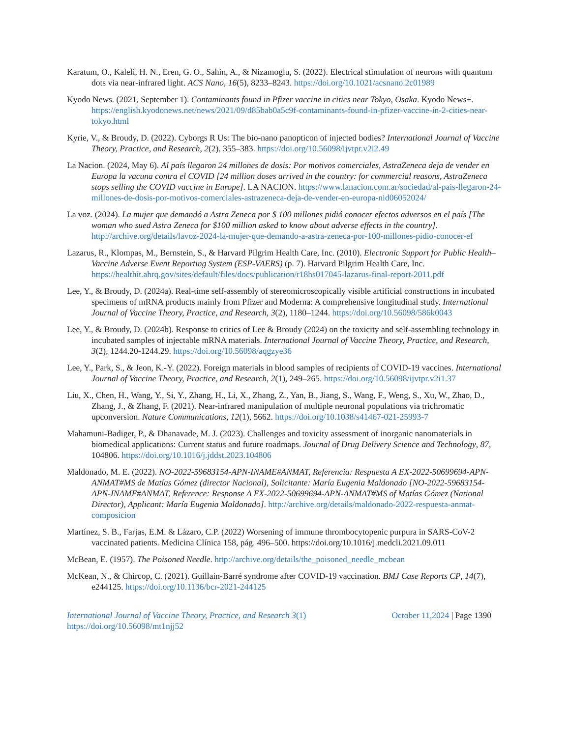Karatum, O., Kaleli, H. N., Eren, G. O., Sahin, A., & Nizamoglu, S. (2022). Electrical stimulation of neurons with quantum dots via near-infrared light. ACS Nano, 16(5), 8233–8243. https://doi.org/10.1021/acsnano.2c01989
Kyodo News. (2021, September 1). Contaminants found in Pfizer vaccine in cities near Tokyo, Osaka. Kyodo News+. https://english.kyodonews.net/news/2021/09/d85bab0a5c9f-contaminants-found-in-pfizer-vaccine-in-2-cities-near-tokyo.html
Kyrie, V., & Broudy, D. (2022). Cyborgs R Us: The bio-nano panopticon of injected bodies? International Journal of Vaccine Theory, Practice, and Research, 2(2), 355–383. https://doi.org/10.56098/ijvtpr.v2i2.49
La Nacion. (2024, May 6). Al país llegaron 24 millones de dosis: Por motivos comerciales, AstraZeneca deja de vender en Europa la vacuna contra el COVID [24 million doses arrived in the country: for commercial reasons, AstraZeneca stops selling the COVID vaccine in Europe]. LA NACION. https://www.lanacion.com.ar/sociedad/al-pais-llegaron-24-millones-de-dosis-por-motivos-comerciales-astrazeneca-deja-de-vender-en-europa-nid06052024/
La voz. (2024). La mujer que demandó a Astra Zeneca por $ 100 millones pidió conocer efectos adversos en el país [The woman who sued Astra Zeneca for $100 million asked to know about adverse effects in the country]. http://archive.org/details/lavoz-2024-la-mujer-que-demando-a-astra-zeneca-por-100-millones-pidio-conocer-ef
Lazarus, R., Klompas, M., Bernstein, S., & Harvard Pilgrim Health Care, Inc. (2010). Electronic Support for Public Health–Vaccine Adverse Event Reporting System (ESP-VAERS) (p. 7). Harvard Pilgrim Health Care, Inc. https://healthit.ahrq.gov/sites/default/files/docs/publication/r18hs017045-lazarus-final-report-2011.pdf
Lee, Y., & Broudy, D. (2024a). Real-time self-assembly of stereomicroscopically visible artificial constructions in incubated specimens of mRNA products mainly from Pfizer and Moderna: A comprehensive longitudinal study. International Journal of Vaccine Theory, Practice, and Research, 3(2), 1180–1244. https://doi.org/10.56098/586k0043
Lee, Y., & Broudy, D. (2024b). Response to critics of Lee & Broudy (2024) on the toxicity and self-assembling technology in incubated samples of injectable mRNA materials. International Journal of Vaccine Theory, Practice, and Research, 3(2), 1244.20-1244.29. https://doi.org/10.56098/aqgzye36
Lee, Y., Park, S., & Jeon, K.-Y. (2022). Foreign materials in blood samples of recipients of COVID-19 vaccines. International Journal of Vaccine Theory, Practice, and Research, 2(1), 249–265. https://doi.org/10.56098/ijvtpr.v2i1.37
Liu, X., Chen, H., Wang, Y., Si, Y., Zhang, H., Li, X., Zhang, Z., Yan, B., Jiang, S., Wang, F., Weng, S., Xu, W., Zhao, D., Zhang, J., & Zhang, F. (2021). Near-infrared manipulation of multiple neuronal populations via trichromatic upconversion. Nature Communications, 12(1), 5662. https://doi.org/10.1038/s41467-021-25993-7
Mahamuni-Badiger, P., & Dhanavade, M. J. (2023). Challenges and toxicity assessment of inorganic nanomaterials in biomedical applications: Current status and future roadmaps. Journal of Drug Delivery Science and Technology, 87, 104806. https://doi.org/10.1016/j.jddst.2023.104806
Maldonado, M. E. (2022). NO-2022-59683154-APN-INAME#ANMAT, Referencia: Respuesta A EX-2022-50699694-APN-ANMAT#MS de Matías Gómez (director Nacional), Solicitante: María Eugenia Maldonado [NO-2022-59683154-APN-INAME#ANMAT, Reference: Response A EX-2022-50699694-APN-ANMAT#MS of Matías Gómez (National Director), Applicant: María Eugenia Maldonado]. http://archive.org/details/maldonado-2022-respuesta-anmat-composicion
Martínez, S. B., Farjas, E.M. & Lázaro, C.P. (2022) Worsening of immune thrombocytopenic purpura in SARS-CoV-2 vaccinated patients. Medicina Clínica 158, pág. 496–500. https://doi.org/10.1016/j.medcli.2021.09.011
McBean, E. (1957). The Poisoned Needle. http://archive.org/details/the_poisoned_needle_mcbean
McKean, N., & Chircop, C. (2021). Guillain-Barré syndrome after COVID-19 vaccination. BMJ Case Reports CP, 14(7), e244125. https://doi.org/10.1136/bcr-2021-244125
International Journal of Vaccine Theory, Practice, and Research 3(1)
https://doi.org/10.56098/mt1njj52
October 11,2024 | Page 1390